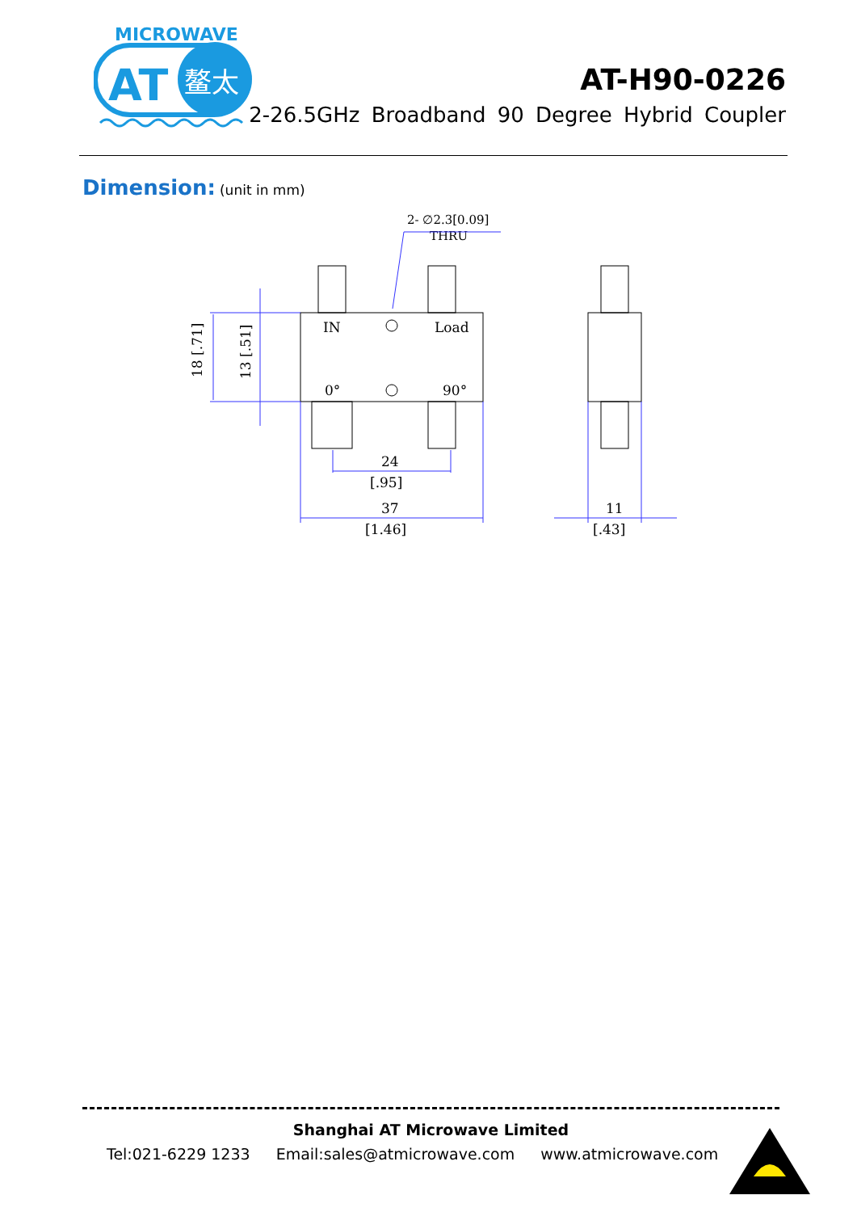MICROWAVE
AT
鳌太
AT-H90-0226
2-26.5GHz Broadband 90 Degree Hybrid Coupler
Dimension: (unit in mm)
2- ∅2.3[0.09]
THRU
IN
Load
0°
90°
18 [.71]
13 [.51]
24
[.95]
37
[1.46]
11
[.43]
Shanghai AT Microwave Limited
Tel:021-6229 1233 Email:sales@atmicrowave.com www.atmicrowave.com